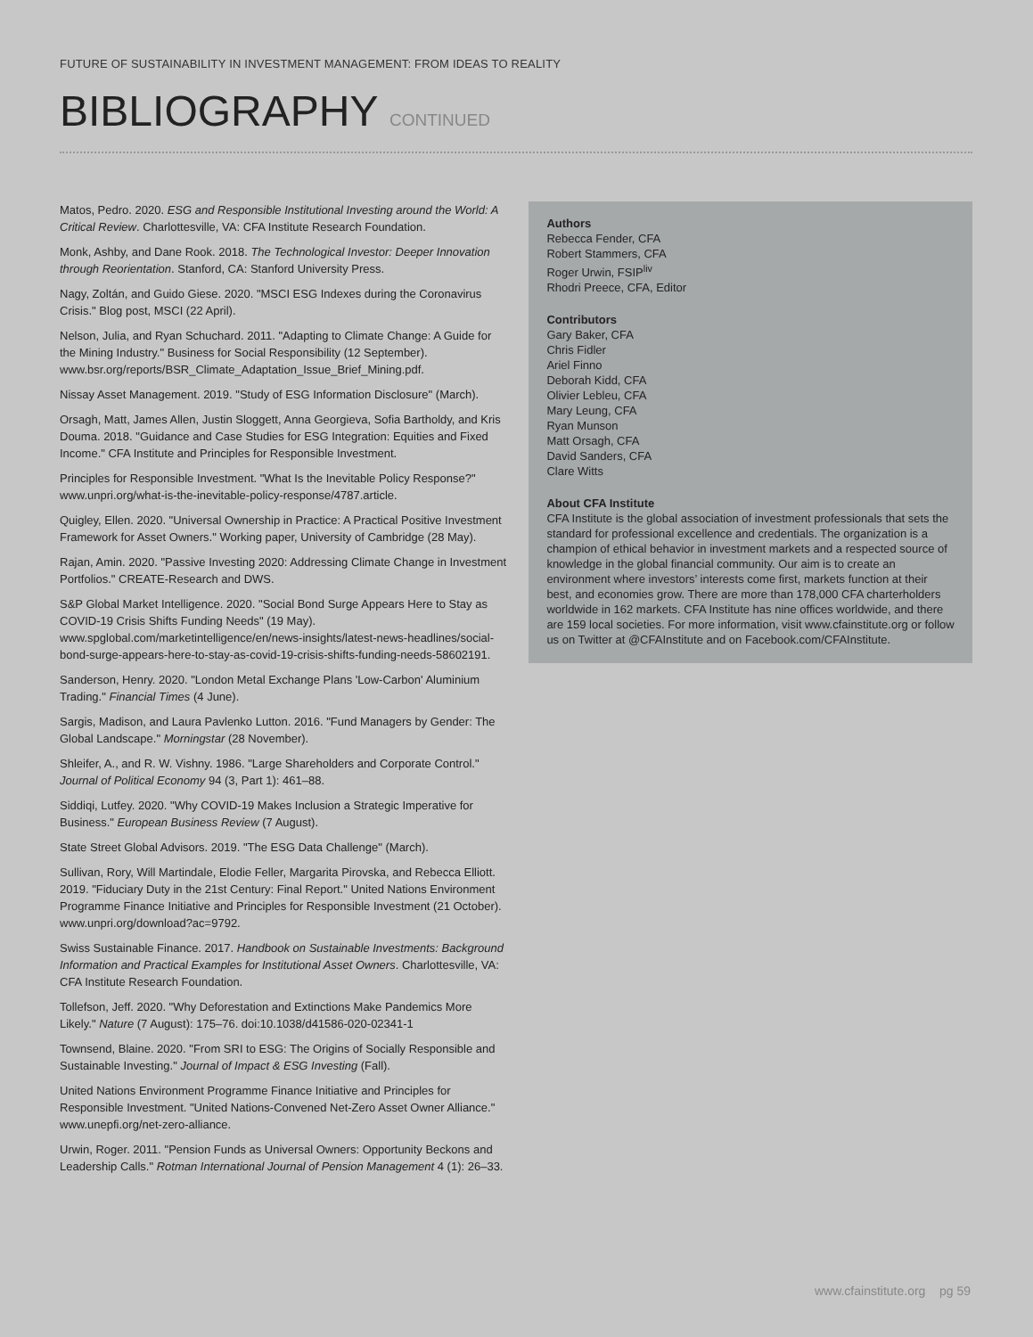FUTURE OF SUSTAINABILITY IN INVESTMENT MANAGEMENT: FROM IDEAS TO REALITY
BIBLIOGRAPHY CONTINUED
Matos, Pedro. 2020. ESG and Responsible Institutional Investing around the World: A Critical Review. Charlottesville, VA: CFA Institute Research Foundation.
Monk, Ashby, and Dane Rook. 2018. The Technological Investor: Deeper Innovation through Reorientation. Stanford, CA: Stanford University Press.
Nagy, Zoltán, and Guido Giese. 2020. "MSCI ESG Indexes during the Coronavirus Crisis." Blog post, MSCI (22 April).
Nelson, Julia, and Ryan Schuchard. 2011. "Adapting to Climate Change: A Guide for the Mining Industry." Business for Social Responsibility (12 September). www.bsr.org/reports/BSR_Climate_Adaptation_Issue_Brief_Mining.pdf.
Nissay Asset Management. 2019. "Study of ESG Information Disclosure" (March).
Orsagh, Matt, James Allen, Justin Sloggett, Anna Georgieva, Sofia Bartholdy, and Kris Douma. 2018. "Guidance and Case Studies for ESG Integration: Equities and Fixed Income." CFA Institute and Principles for Responsible Investment.
Principles for Responsible Investment. "What Is the Inevitable Policy Response?" www.unpri.org/what-is-the-inevitable-policy-response/4787.article.
Quigley, Ellen. 2020. "Universal Ownership in Practice: A Practical Positive Investment Framework for Asset Owners." Working paper, University of Cambridge (28 May).
Rajan, Amin. 2020. "Passive Investing 2020: Addressing Climate Change in Investment Portfolios." CREATE-Research and DWS.
S&P Global Market Intelligence. 2020. "Social Bond Surge Appears Here to Stay as COVID-19 Crisis Shifts Funding Needs" (19 May). www.spglobal.com/marketintelligence/en/news-insights/latest-news-headlines/social-bond-surge-appears-here-to-stay-as-covid-19-crisis-shifts-funding-needs-58602191.
Sanderson, Henry. 2020. "London Metal Exchange Plans 'Low-Carbon' Aluminium Trading." Financial Times (4 June).
Sargis, Madison, and Laura Pavlenko Lutton. 2016. "Fund Managers by Gender: The Global Landscape." Morningstar (28 November).
Shleifer, A., and R. W. Vishny. 1986. "Large Shareholders and Corporate Control." Journal of Political Economy 94 (3, Part 1): 461–88.
Siddiqi, Lutfey. 2020. "Why COVID-19 Makes Inclusion a Strategic Imperative for Business." European Business Review (7 August).
State Street Global Advisors. 2019. "The ESG Data Challenge" (March).
Sullivan, Rory, Will Martindale, Elodie Feller, Margarita Pirovska, and Rebecca Elliott. 2019. "Fiduciary Duty in the 21st Century: Final Report." United Nations Environment Programme Finance Initiative and Principles for Responsible Investment (21 October). www.unpri.org/download?ac=9792.
Swiss Sustainable Finance. 2017. Handbook on Sustainable Investments: Background Information and Practical Examples for Institutional Asset Owners. Charlottesville, VA: CFA Institute Research Foundation.
Tollefson, Jeff. 2020. "Why Deforestation and Extinctions Make Pandemics More Likely." Nature (7 August): 175–76. doi:10.1038/d41586-020-02341-1
Townsend, Blaine. 2020. "From SRI to ESG: The Origins of Socially Responsible and Sustainable Investing." Journal of Impact & ESG Investing (Fall).
United Nations Environment Programme Finance Initiative and Principles for Responsible Investment. "United Nations-Convened Net-Zero Asset Owner Alliance." www.unepfi.org/net-zero-alliance.
Urwin, Roger. 2011. "Pension Funds as Universal Owners: Opportunity Beckons and Leadership Calls." Rotman International Journal of Pension Management 4 (1): 26–33.
Authors
Rebecca Fender, CFA
Robert Stammers, CFA
Roger Urwin, FSIP<sup>liv</sup>
Rhodri Preece, CFA, Editor
Contributors
Gary Baker, CFA
Chris Fidler
Ariel Finno
Deborah Kidd, CFA
Olivier Lebleu, CFA
Mary Leung, CFA
Ryan Munson
Matt Orsagh, CFA
David Sanders, CFA
Clare Witts
About CFA Institute
CFA Institute is the global association of investment professionals that sets the standard for professional excellence and credentials. The organization is a champion of ethical behavior in investment markets and a respected source of knowledge in the global financial community. Our aim is to create an environment where investors’ interests come first, markets function at their best, and economies grow. There are more than 178,000 CFA charterholders worldwide in 162 markets. CFA Institute has nine offices worldwide, and there are 159 local societies. For more information, visit www.cfainstitute.org or follow us on Twitter at @CFAInstitute and on Facebook.com/CFAInstitute.
www.cfainstitute.org pg 59